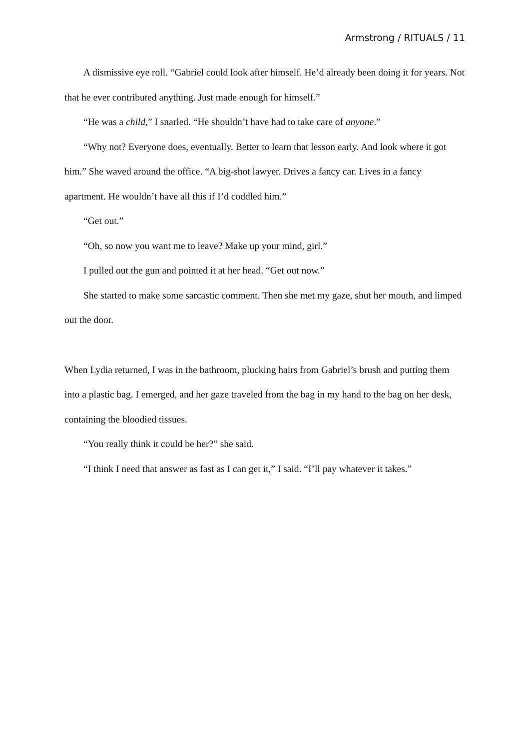Armstrong / RITUALS / 11
A dismissive eye roll. “Gabriel could look after himself. He’d already been doing it for years. Not that he ever contributed anything. Just made enough for himself.”
“He was a child,” I snarled. “He shouldn’t have had to take care of anyone.”
“Why not? Everyone does, eventually. Better to learn that lesson early. And look where it got him.” She waved around the office. “A big-shot lawyer. Drives a fancy car. Lives in a fancy apartment. He wouldn’t have all this if I’d coddled him.”
“Get out.”
“Oh, so now you want me to leave? Make up your mind, girl.”
I pulled out the gun and pointed it at her head. “Get out now.”
She started to make some sarcastic comment. Then she met my gaze, shut her mouth, and limped out the door.
When Lydia returned, I was in the bathroom, plucking hairs from Gabriel’s brush and putting them into a plastic bag. I emerged, and her gaze traveled from the bag in my hand to the bag on her desk, containing the bloodied tissues.
“You really think it could be her?” she said.
“I think I need that answer as fast as I can get it,” I said. “I’ll pay whatever it takes.”